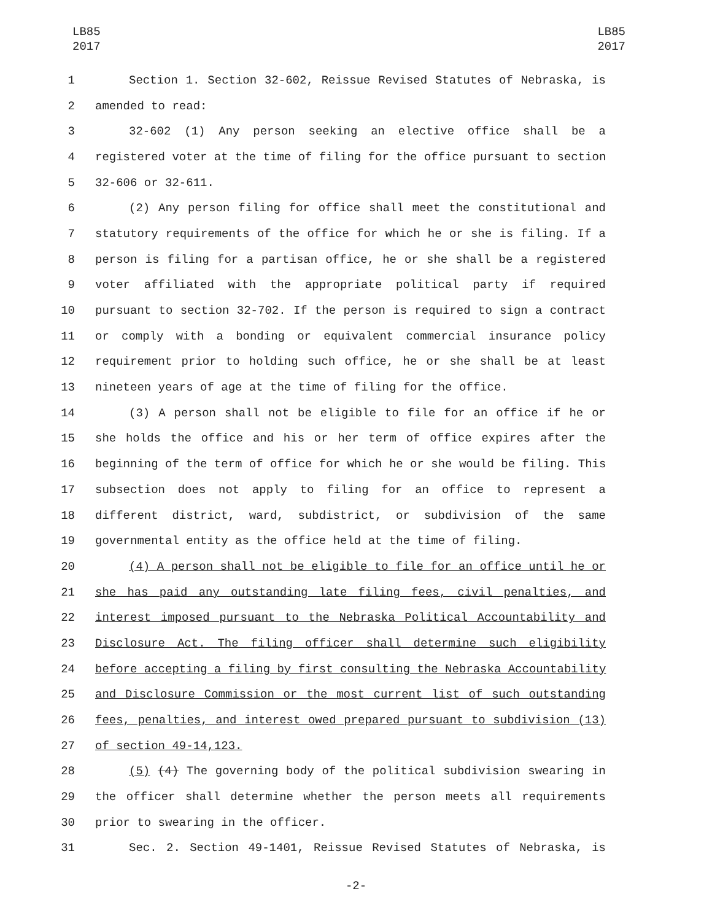LB85
2017
LB85
2017
1 Section 1. Section 32-602, Reissue Revised Statutes of Nebraska, is
2 amended to read:
3 32-602 (1) Any person seeking an elective office shall be a
4 registered voter at the time of filing for the office pursuant to section
5 32-606 or 32-611.
6 (2) Any person filing for office shall meet the constitutional and
7 statutory requirements of the office for which he or she is filing. If a
8 person is filing for a partisan office, he or she shall be a registered
9 voter affiliated with the appropriate political party if required
10 pursuant to section 32-702. If the person is required to sign a contract
11 or comply with a bonding or equivalent commercial insurance policy
12 requirement prior to holding such office, he or she shall be at least
13 nineteen years of age at the time of filing for the office.
14 (3) A person shall not be eligible to file for an office if he or
15 she holds the office and his or her term of office expires after the
16 beginning of the term of office for which he or she would be filing. This
17 subsection does not apply to filing for an office to represent a
18 different district, ward, subdistrict, or subdivision of the same
19 governmental entity as the office held at the time of filing.
20 (4) A person shall not be eligible to file for an office until he or
21 she has paid any outstanding late filing fees, civil penalties, and
22 interest imposed pursuant to the Nebraska Political Accountability and
23 Disclosure Act. The filing officer shall determine such eligibility
24 before accepting a filing by first consulting the Nebraska Accountability
25 and Disclosure Commission or the most current list of such outstanding
26 fees, penalties, and interest owed prepared pursuant to subdivision (13)
27 of section 49-14,123.
28 (5) (4) The governing body of the political subdivision swearing in
29 the officer shall determine whether the person meets all requirements
30 prior to swearing in the officer.
31 Sec. 2. Section 49-1401, Reissue Revised Statutes of Nebraska, is
-2-